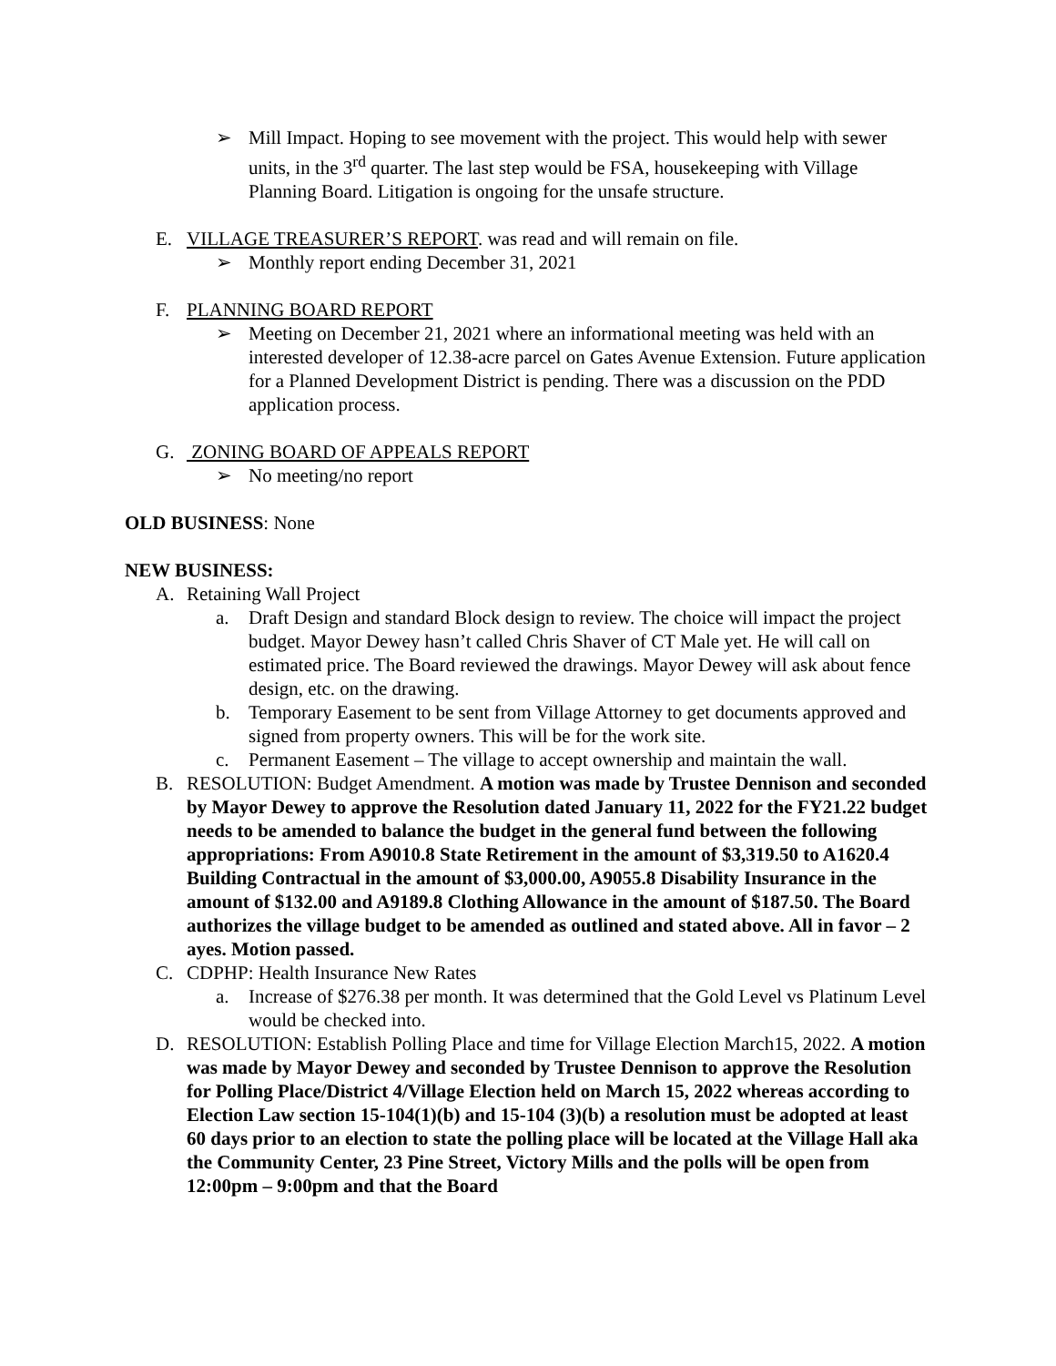➢ Mill Impact. Hoping to see movement with the project. This would help with sewer units, in the 3<sup>rd</sup> quarter. The last step would be FSA, housekeeping with Village Planning Board. Litigation is ongoing for the unsafe structure.
E. VILLAGE TREASURER’S REPORT. was read and will remain on file.
➢ Monthly report ending December 31, 2021
F. PLANNING BOARD REPORT
➢ Meeting on December 21, 2021 where an informational meeting was held with an interested developer of 12.38-acre parcel on Gates Avenue Extension. Future application for a Planned Development District is pending. There was a discussion on the PDD application process.
G. ZONING BOARD OF APPEALS REPORT
➢ No meeting/no report
OLD BUSINESS: None
NEW BUSINESS:
A. Retaining Wall Project
a. Draft Design and standard Block design to review. The choice will impact the project budget. Mayor Dewey hasn’t called Chris Shaver of CT Male yet. He will call on estimated price. The Board reviewed the drawings. Mayor Dewey will ask about fence design, etc. on the drawing.
b. Temporary Easement to be sent from Village Attorney to get documents approved and signed from property owners. This will be for the work site.
c. Permanent Easement – The village to accept ownership and maintain the wall.
B. RESOLUTION: Budget Amendment. A motion was made by Trustee Dennison and seconded by Mayor Dewey to approve the Resolution dated January 11, 2022 for the FY21.22 budget needs to be amended to balance the budget in the general fund between the following appropriations: From A9010.8 State Retirement in the amount of $3,319.50 to A1620.4 Building Contractual in the amount of $3,000.00, A9055.8 Disability Insurance in the amount of $132.00 and A9189.8 Clothing Allowance in the amount of $187.50. The Board authorizes the village budget to be amended as outlined and stated above. All in favor – 2 ayes. Motion passed.
C. CDPHP: Health Insurance New Rates
a. Increase of $276.38 per month. It was determined that the Gold Level vs Platinum Level would be checked into.
D. RESOLUTION: Establish Polling Place and time for Village Election March15, 2022. A motion was made by Mayor Dewey and seconded by Trustee Dennison to approve the Resolution for Polling Place/District 4/Village Election held on March 15, 2022 whereas according to Election Law section 15-104(1)(b) and 15-104 (3)(b) a resolution must be adopted at least 60 days prior to an election to state the polling place will be located at the Village Hall aka the Community Center, 23 Pine Street, Victory Mills and the polls will be open from 12:00pm – 9:00pm and that the Board